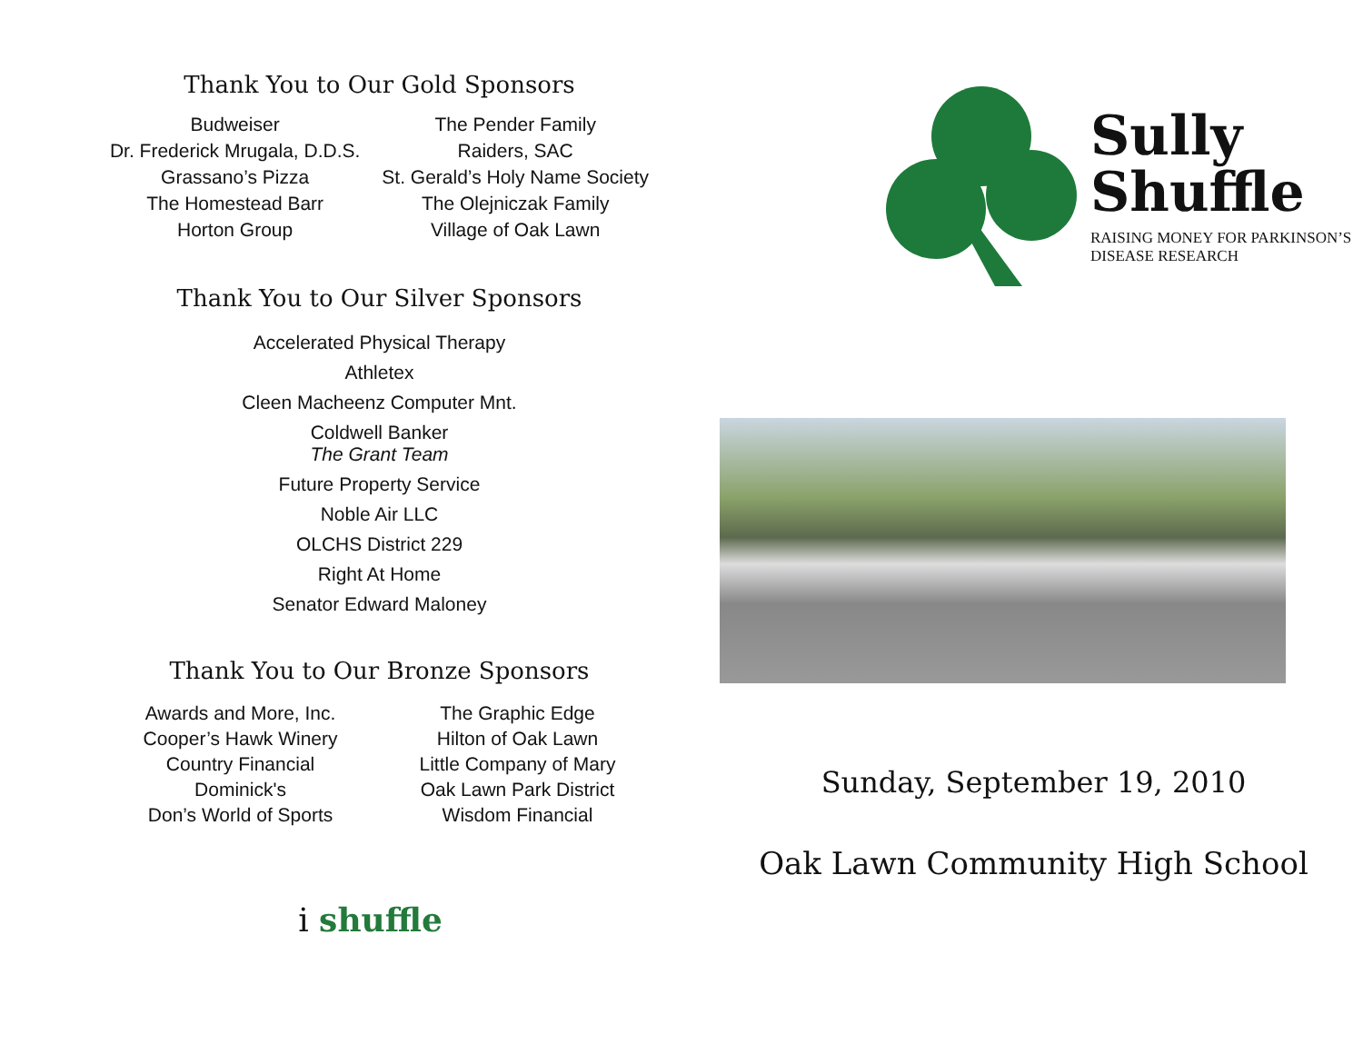Thank You to Our Gold Sponsors
Budweiser
Dr. Frederick Mrugala, D.D.S.
Grassano’s Pizza
The Homestead Barr
Horton Group
The Pender Family
Raiders, SAC
St. Gerald’s Holy Name Society
The Olejniczak Family
Village of Oak Lawn
Thank You to Our Silver Sponsors
Accelerated Physical Therapy
Athletex
Cleen Macheenz Computer Mnt.
Coldwell Banker
The Grant Team
Future Property Service
Noble Air LLC
OLCHS District 229
Right At Home
Senator Edward Maloney
Thank You to Our Bronze Sponsors
Awards and More, Inc.
Cooper’s Hawk Winery
Country Financial
Dominick's
Don’s World of Sports
The Graphic Edge
Hilton of Oak Lawn
Little Company of Mary
Oak Lawn Park District
Wisdom Financial
i shuffle
Sully
Shuffle
RAISING MONEY FOR PARKINSON’S
DISEASE RESEARCH
Sunday, September 19, 2010
Oak Lawn Community High School